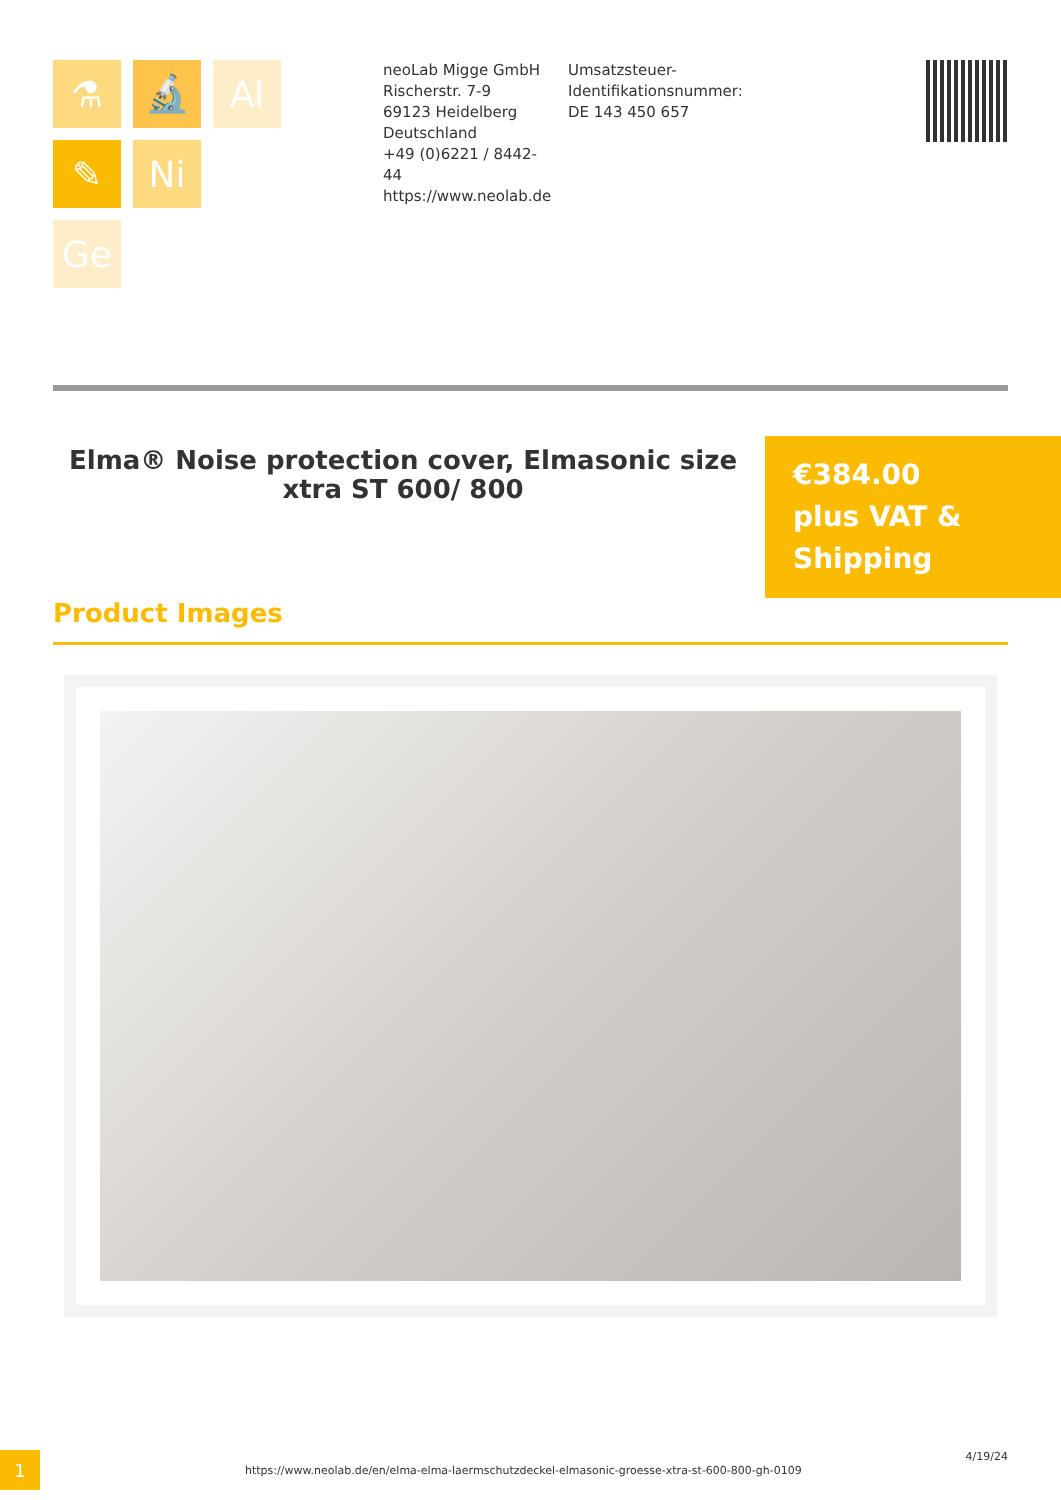⚗
🔬
Al
✎
Ni
Ge
neoLab Migge GmbH
Rischerstr. 7-9
69123 Heidelberg
Deutschland
+49 (0)6221 / 8442-44
https://www.neolab.de
Umsatzsteuer-Identifikationsnummer:
DE 143 450 657
Elma® Noise protection cover, Elmasonic size xtra ST 600/ 800
€384.00
plus VAT & Shipping
Product Images
1
https://www.neolab.de/en/elma-elma-laermschutzdeckel-elmasonic-groesse-xtra-st-600-800-gh-0109
4/19/24